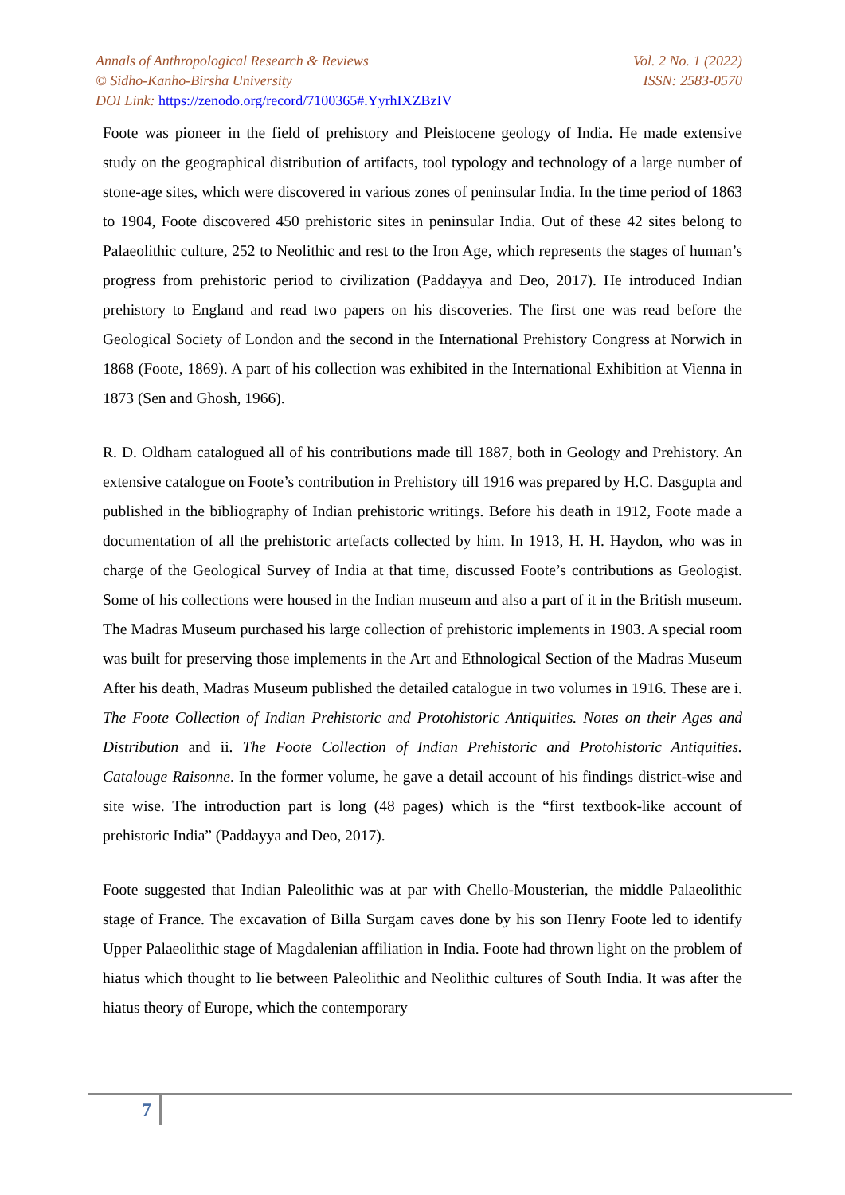Annals of Anthropological Research & Reviews Vol. 2 No. 1 (2022)
© Sidho-Kanho-Birsha University ISSN: 2583-0570
DOI Link: https://zenodo.org/record/7100365#.YyrhIXZBzIV
Foote was pioneer in the field of prehistory and Pleistocene geology of India. He made extensive study on the geographical distribution of artifacts, tool typology and technology of a large number of stone-age sites, which were discovered in various zones of peninsular India. In the time period of 1863 to 1904, Foote discovered 450 prehistoric sites in peninsular India. Out of these 42 sites belong to Palaeolithic culture, 252 to Neolithic and rest to the Iron Age, which represents the stages of human’s progress from prehistoric period to civilization (Paddayya and Deo, 2017). He introduced Indian prehistory to England and read two papers on his discoveries. The first one was read before the Geological Society of London and the second in the International Prehistory Congress at Norwich in 1868 (Foote, 1869). A part of his collection was exhibited in the International Exhibition at Vienna in 1873 (Sen and Ghosh, 1966).
R. D. Oldham catalogued all of his contributions made till 1887, both in Geology and Prehistory. An extensive catalogue on Foote’s contribution in Prehistory till 1916 was prepared by H.C. Dasgupta and published in the bibliography of Indian prehistoric writings. Before his death in 1912, Foote made a documentation of all the prehistoric artefacts collected by him. In 1913, H. H. Haydon, who was in charge of the Geological Survey of India at that time, discussed Foote’s contributions as Geologist. Some of his collections were housed in the Indian museum and also a part of it in the British museum. The Madras Museum purchased his large collection of prehistoric implements in 1903. A special room was built for preserving those implements in the Art and Ethnological Section of the Madras Museum After his death, Madras Museum published the detailed catalogue in two volumes in 1916. These are i. The Foote Collection of Indian Prehistoric and Protohistoric Antiquities. Notes on their Ages and Distribution and ii. The Foote Collection of Indian Prehistoric and Protohistoric Antiquities. Catalouge Raisonne. In the former volume, he gave a detail account of his findings district-wise and site wise. The introduction part is long (48 pages) which is the “first textbook-like account of prehistoric India” (Paddayya and Deo, 2017).
Foote suggested that Indian Paleolithic was at par with Chello-Mousterian, the middle Palaeolithic stage of France. The excavation of Billa Surgam caves done by his son Henry Foote led to identify Upper Palaeolithic stage of Magdalenian affiliation in India. Foote had thrown light on the problem of hiatus which thought to lie between Paleolithic and Neolithic cultures of South India. It was after the hiatus theory of Europe, which the contemporary
7